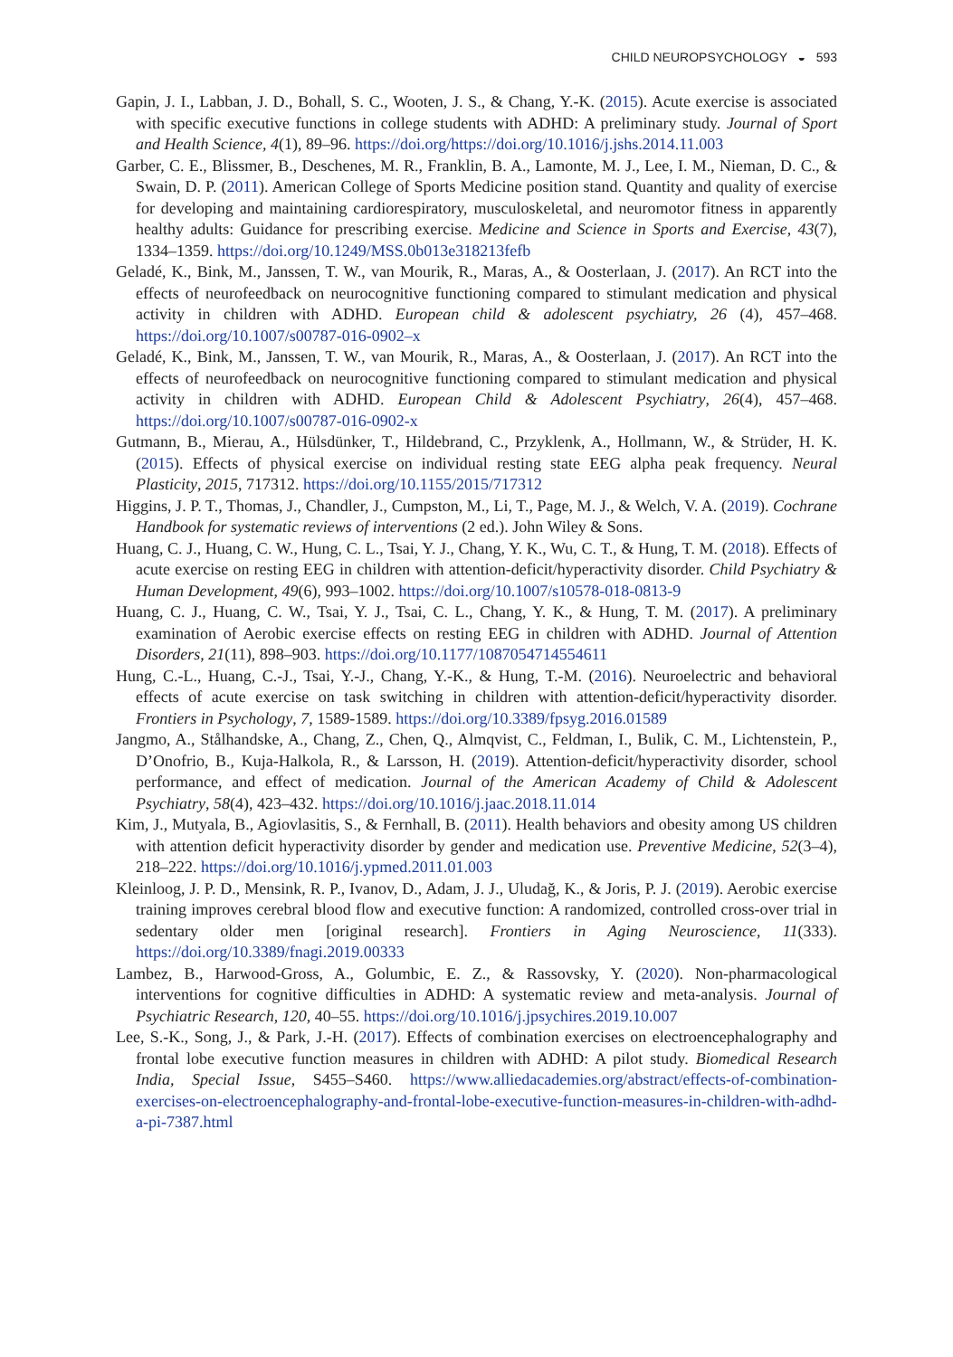CHILD NEUROPSYCHOLOGY ◒ 593
Gapin, J. I., Labban, J. D., Bohall, S. C., Wooten, J. S., & Chang, Y.-K. (2015). Acute exercise is associated with specific executive functions in college students with ADHD: A preliminary study. Journal of Sport and Health Science, 4(1), 89–96. https://doi.org/https://doi.org/10.1016/j.jshs.2014.11.003
Garber, C. E., Blissmer, B., Deschenes, M. R., Franklin, B. A., Lamonte, M. J., Lee, I. M., Nieman, D. C., & Swain, D. P. (2011). American College of Sports Medicine position stand. Quantity and quality of exercise for developing and maintaining cardiorespiratory, musculoskeletal, and neuromotor fitness in apparently healthy adults: Guidance for prescribing exercise. Medicine and Science in Sports and Exercise, 43(7), 1334–1359. https://doi.org/10.1249/MSS.0b013e318213fefb
Geladé, K., Bink, M., Janssen, T. W., van Mourik, R., Maras, A., & Oosterlaan, J. (2017). An RCT into the effects of neurofeedback on neurocognitive functioning compared to stimulant medication and physical activity in children with ADHD. European child & adolescent psychiatry, 26 (4), 457–468. https://doi.org/10.1007/s00787-016-0902–x
Geladé, K., Bink, M., Janssen, T. W., van Mourik, R., Maras, A., & Oosterlaan, J. (2017). An RCT into the effects of neurofeedback on neurocognitive functioning compared to stimulant medication and physical activity in children with ADHD. European Child & Adolescent Psychiatry, 26(4), 457–468. https://doi.org/10.1007/s00787-016-0902-x
Gutmann, B., Mierau, A., Hülsdünker, T., Hildebrand, C., Przyklenk, A., Hollmann, W., & Strüder, H. K. (2015). Effects of physical exercise on individual resting state EEG alpha peak frequency. Neural Plasticity, 2015, 717312. https://doi.org/10.1155/2015/717312
Higgins, J. P. T., Thomas, J., Chandler, J., Cumpston, M., Li, T., Page, M. J., & Welch, V. A. (2019). Cochrane Handbook for systematic reviews of interventions (2 ed.). John Wiley & Sons.
Huang, C. J., Huang, C. W., Hung, C. L., Tsai, Y. J., Chang, Y. K., Wu, C. T., & Hung, T. M. (2018). Effects of acute exercise on resting EEG in children with attention-deficit/hyperactivity disorder. Child Psychiatry & Human Development, 49(6), 993–1002. https://doi.org/10.1007/s10578-018-0813-9
Huang, C. J., Huang, C. W., Tsai, Y. J., Tsai, C. L., Chang, Y. K., & Hung, T. M. (2017). A preliminary examination of Aerobic exercise effects on resting EEG in children with ADHD. Journal of Attention Disorders, 21(11), 898–903. https://doi.org/10.1177/1087054714554611
Hung, C.-L., Huang, C.-J., Tsai, Y.-J., Chang, Y.-K., & Hung, T.-M. (2016). Neuroelectric and behavioral effects of acute exercise on task switching in children with attention-deficit/hyperactivity disorder. Frontiers in Psychology, 7, 1589-1589. https://doi.org/10.3389/fpsyg.2016.01589
Jangmo, A., Stålhandske, A., Chang, Z., Chen, Q., Almqvist, C., Feldman, I., Bulik, C. M., Lichtenstein, P., D’Onofrio, B., Kuja-Halkola, R., & Larsson, H. (2019). Attention-deficit/hyperactivity disorder, school performance, and effect of medication. Journal of the American Academy of Child & Adolescent Psychiatry, 58(4), 423–432. https://doi.org/10.1016/j.jaac.2018.11.014
Kim, J., Mutyala, B., Agiovlasitis, S., & Fernhall, B. (2011). Health behaviors and obesity among US children with attention deficit hyperactivity disorder by gender and medication use. Preventive Medicine, 52(3–4), 218–222. https://doi.org/10.1016/j.ypmed.2011.01.003
Kleinloog, J. P. D., Mensink, R. P., Ivanov, D., Adam, J. J., Uludağ, K., & Joris, P. J. (2019). Aerobic exercise training improves cerebral blood flow and executive function: A randomized, controlled cross-over trial in sedentary older men [original research]. Frontiers in Aging Neuroscience, 11(333). https://doi.org/10.3389/fnagi.2019.00333
Lambez, B., Harwood-Gross, A., Golumbic, E. Z., & Rassovsky, Y. (2020). Non-pharmacological interventions for cognitive difficulties in ADHD: A systematic review and meta-analysis. Journal of Psychiatric Research, 120, 40–55. https://doi.org/10.1016/j.jpsychires.2019.10.007
Lee, S.-K., Song, J., & Park, J.-H. (2017). Effects of combination exercises on electroencephalography and frontal lobe executive function measures in children with ADHD: A pilot study. Biomedical Research India, Special Issue, S455–S460. https://www.alliedacademies.org/abstract/effects-of-combination-exercises-on-electroencephalography-and-frontal-lobe-executive-function-measures-in-children-with-adhd-a-pi-7387.html